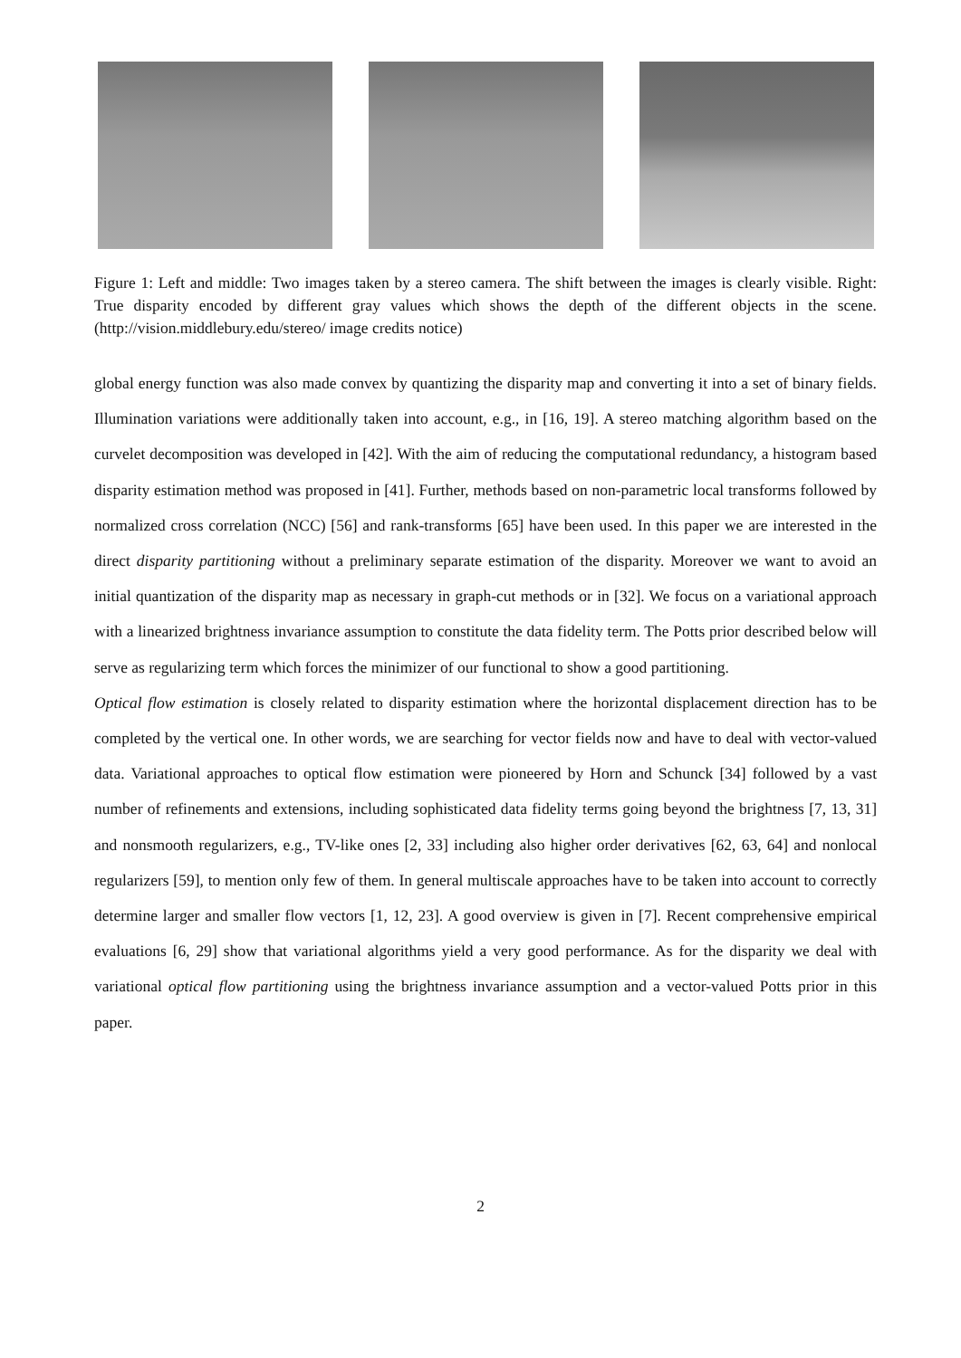Figure 1: Left and middle: Two images taken by a stereo camera. The shift between the images is clearly visible. Right: True disparity encoded by different gray values which shows the depth of the different objects in the scene. (http://vision.middlebury.edu/stereo/ image credits notice)
global energy function was also made convex by quantizing the disparity map and converting it into a set of binary fields. Illumination variations were additionally taken into account, e.g., in [16, 19]. A stereo matching algorithm based on the curvelet decomposition was developed in [42]. With the aim of reducing the computational redundancy, a histogram based disparity estimation method was proposed in [41]. Further, methods based on non-parametric local transforms followed by normalized cross correlation (NCC) [56] and rank-transforms [65] have been used. In this paper we are interested in the direct disparity partitioning without a preliminary separate estimation of the disparity. Moreover we want to avoid an initial quantization of the disparity map as necessary in graph-cut methods or in [32]. We focus on a variational approach with a linearized brightness invariance assumption to constitute the data fidelity term. The Potts prior described below will serve as regularizing term which forces the minimizer of our functional to show a good partitioning.
Optical flow estimation is closely related to disparity estimation where the horizontal displacement direction has to be completed by the vertical one. In other words, we are searching for vector fields now and have to deal with vector-valued data. Variational approaches to optical flow estimation were pioneered by Horn and Schunck [34] followed by a vast number of refinements and extensions, including sophisticated data fidelity terms going beyond the brightness [7, 13, 31] and nonsmooth regularizers, e.g., TV-like ones [2, 33] including also higher order derivatives [62, 63, 64] and nonlocal regularizers [59], to mention only few of them. In general multiscale approaches have to be taken into account to correctly determine larger and smaller flow vectors [1, 12, 23]. A good overview is given in [7]. Recent comprehensive empirical evaluations [6, 29] show that variational algorithms yield a very good performance. As for the disparity we deal with variational optical flow partitioning using the brightness invariance assumption and a vector-valued Potts prior in this paper.
2